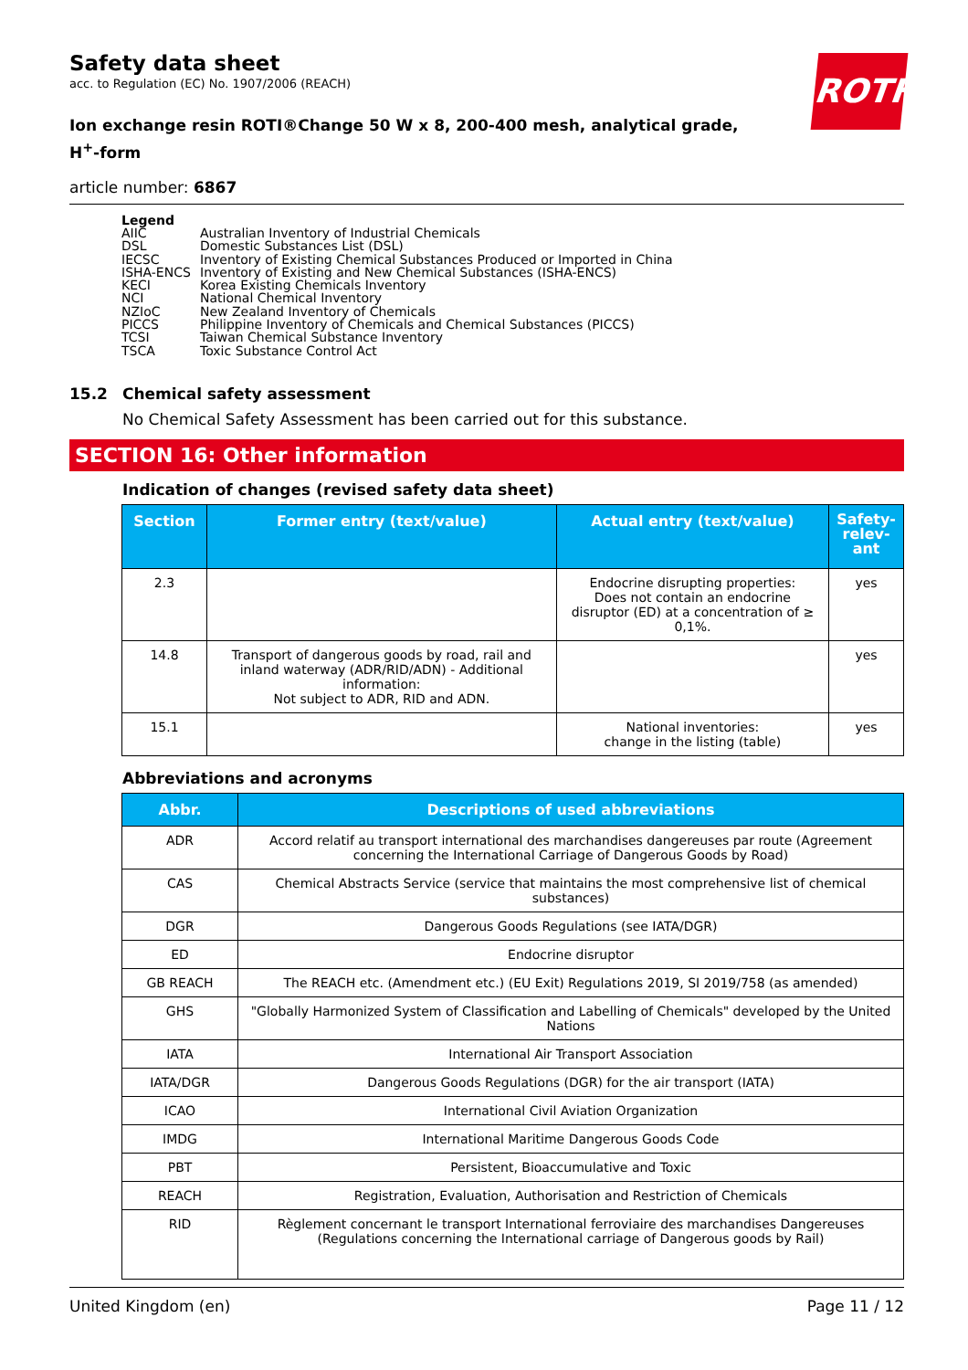ROTH
Safety data sheet
acc. to Regulation (EC) No. 1907/2006 (REACH)
Ion exchange resin ROTI®Change 50 W x 8, 200-400 mesh, analytical grade,
H<sup>+</sup>-form
article number: 6867
Legend
| AIIC | Australian Inventory of Industrial Chemicals |
| DSL | Domestic Substances List (DSL) |
| IECSC | Inventory of Existing Chemical Substances Produced or Imported in China |
| ISHA-ENCS | Inventory of Existing and New Chemical Substances (ISHA-ENCS) |
| KECI | Korea Existing Chemicals Inventory |
| NCI | National Chemical Inventory |
| NZIoC | New Zealand Inventory of Chemicals |
| PICCS | Philippine Inventory of Chemicals and Chemical Substances (PICCS) |
| TCSI | Taiwan Chemical Substance Inventory |
| TSCA | Toxic Substance Control Act |
15.2 Chemical safety assessment
No Chemical Safety Assessment has been carried out for this substance.
SECTION 16: Other information
Indication of changes (revised safety data sheet)
| Section | Former entry (text/value) | Actual entry (text/value) | Safety-relev-ant |
| --- | --- | --- | --- |
| 2.3 | | Endocrine disrupting properties: Does not contain an endocrine disruptor (ED) at a concentration of ≥ 0,1%. | yes |
| 14.8 | Transport of dangerous goods by road, rail and inland waterway (ADR/RID/ADN) - Additional information: Not subject to ADR, RID and ADN. | | yes |
| 15.1 | | National inventories: change in the listing (table) | yes |
Abbreviations and acronyms
| Abbr. | Descriptions of used abbreviations |
| --- | --- |
| ADR | Accord relatif au transport international des marchandises dangereuses par route (Agreement concerning the International Carriage of Dangerous Goods by Road) |
| CAS | Chemical Abstracts Service (service that maintains the most comprehensive list of chemical substances) |
| DGR | Dangerous Goods Regulations (see IATA/DGR) |
| ED | Endocrine disruptor |
| GB REACH | The REACH etc. (Amendment etc.) (EU Exit) Regulations 2019, SI 2019/758 (as amended) |
| GHS | "Globally Harmonized System of Classification and Labelling of Chemicals" developed by the United Nations |
| IATA | International Air Transport Association |
| IATA/DGR | Dangerous Goods Regulations (DGR) for the air transport (IATA) |
| ICAO | International Civil Aviation Organization |
| IMDG | International Maritime Dangerous Goods Code |
| PBT | Persistent, Bioaccumulative and Toxic |
| REACH | Registration, Evaluation, Authorisation and Restriction of Chemicals |
| RID | Règlement concernant le transport International ferroviaire des marchandises Dangereuses (Regulations concerning the International carriage of Dangerous goods by Rail) |
United Kingdom (en) Page 11 / 12